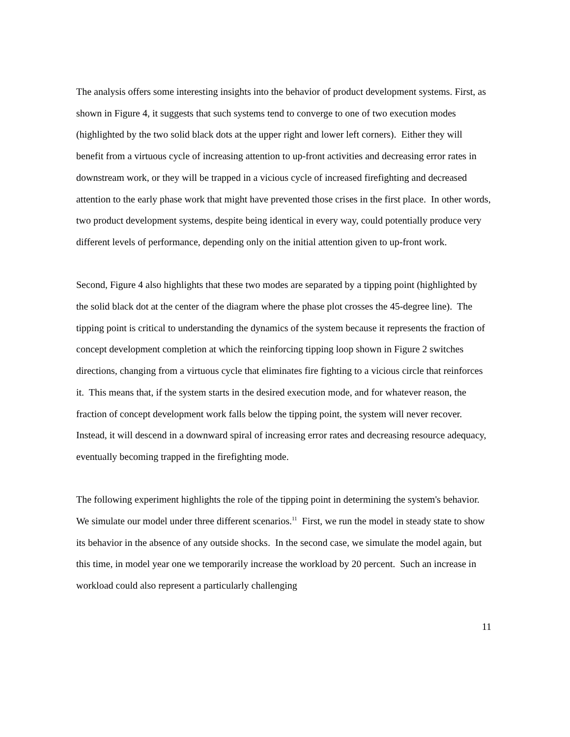The analysis offers some interesting insights into the behavior of product development systems. First, as shown in Figure 4, it suggests that such systems tend to converge to one of two execution modes (highlighted by the two solid black dots at the upper right and lower left corners). Either they will benefit from a virtuous cycle of increasing attention to up-front activities and decreasing error rates in downstream work, or they will be trapped in a vicious cycle of increased firefighting and decreased attention to the early phase work that might have prevented those crises in the first place. In other words, two product development systems, despite being identical in every way, could potentially produce very different levels of performance, depending only on the initial attention given to up-front work.
Second, Figure 4 also highlights that these two modes are separated by a tipping point (highlighted by the solid black dot at the center of the diagram where the phase plot crosses the 45-degree line). The tipping point is critical to understanding the dynamics of the system because it represents the fraction of concept development completion at which the reinforcing tipping loop shown in Figure 2 switches directions, changing from a virtuous cycle that eliminates fire fighting to a vicious circle that reinforces it. This means that, if the system starts in the desired execution mode, and for whatever reason, the fraction of concept development work falls below the tipping point, the system will never recover. Instead, it will descend in a downward spiral of increasing error rates and decreasing resource adequacy, eventually becoming trapped in the firefighting mode.
The following experiment highlights the role of the tipping point in determining the system's behavior. We simulate our model under three different scenarios.<sup>11</sup> First, we run the model in steady state to show its behavior in the absence of any outside shocks. In the second case, we simulate the model again, but this time, in model year one we temporarily increase the workload by 20 percent. Such an increase in workload could also represent a particularly challenging
11